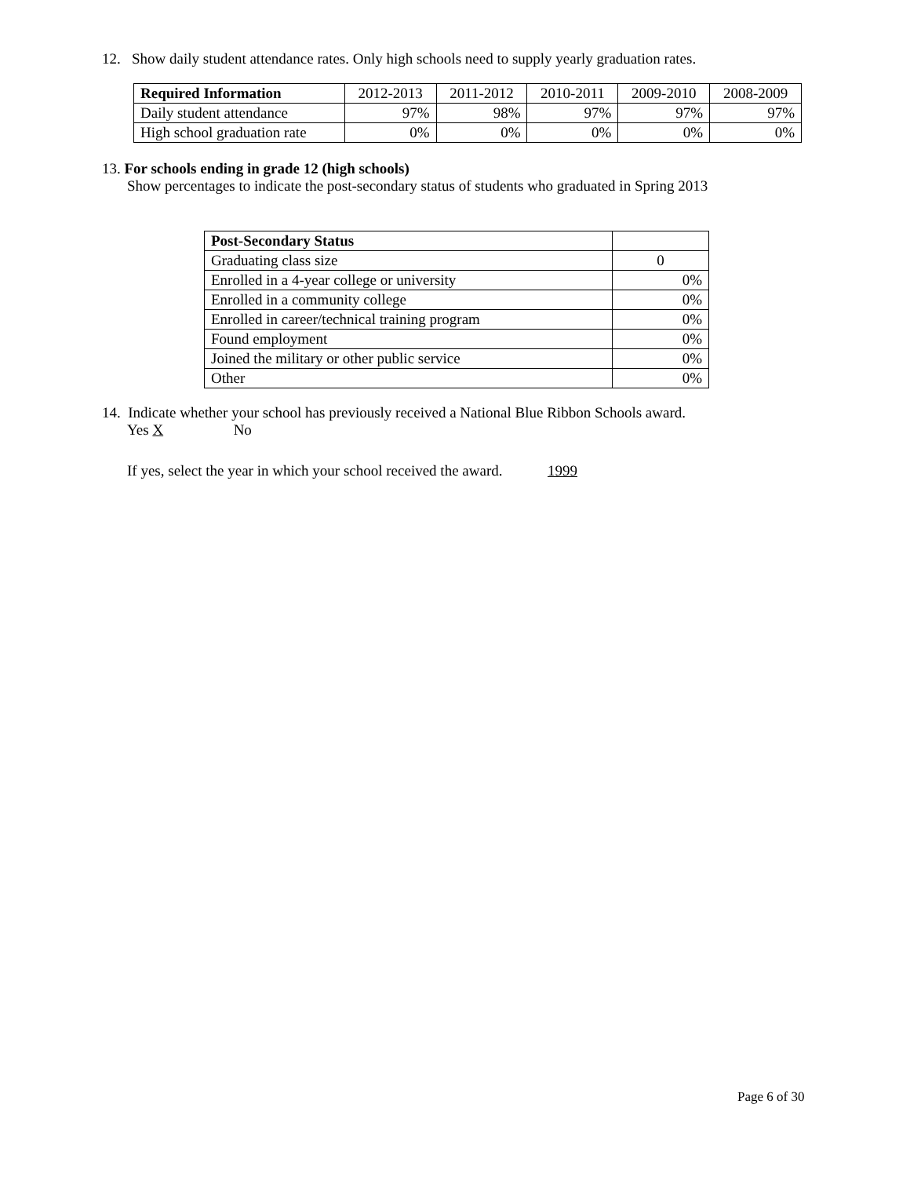12. Show daily student attendance rates. Only high schools need to supply yearly graduation rates.
| Required Information | 2012-2013 | 2011-2012 | 2010-2011 | 2009-2010 | 2008-2009 |
| Daily student attendance | 97% | 98% | 97% | 97% | 97% |
| High school graduation rate | 0% | 0% | 0% | 0% | 0% |
13. For schools ending in grade 12 (high schools)
Show percentages to indicate the post-secondary status of students who graduated in Spring 2013
| Post-Secondary Status | |
| Graduating class size | 0 |
| Enrolled in a 4-year college or university | 0% |
| Enrolled in a community college | 0% |
| Enrolled in career/technical training program | 0% |
| Found employment | 0% |
| Joined the military or other public service | 0% |
| Other | 0% |
14. Indicate whether your school has previously received a National Blue Ribbon Schools award.
Yes X No
If yes, select the year in which your school received the award. 1999
Page 6 of 30